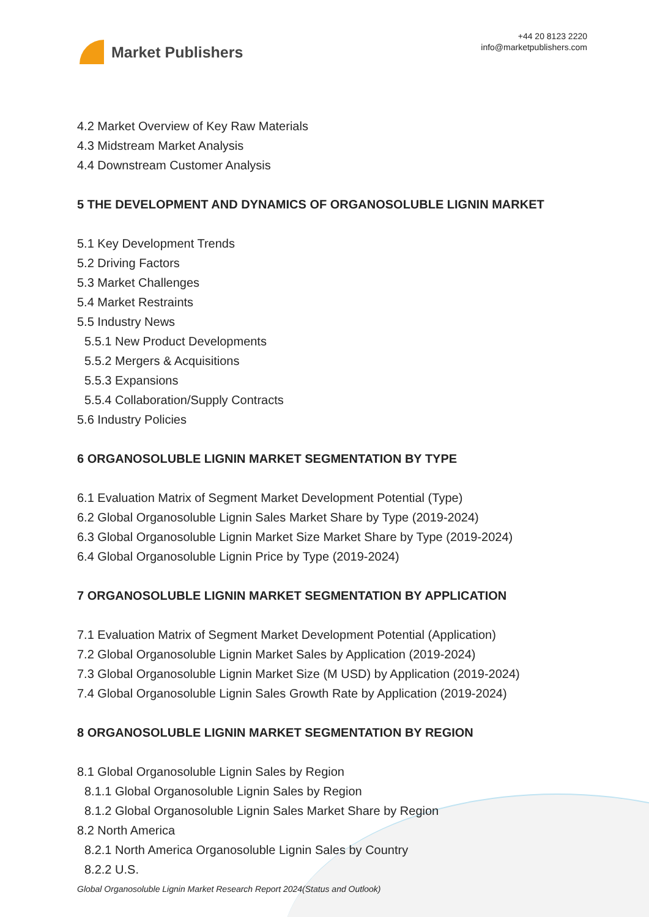Market Publishers
+44 20 8123 2220
info@marketpublishers.com
4.2 Market Overview of Key Raw Materials
4.3 Midstream Market Analysis
4.4 Downstream Customer Analysis
5 THE DEVELOPMENT AND DYNAMICS OF ORGANOSOLUBLE LIGNIN MARKET
5.1 Key Development Trends
5.2 Driving Factors
5.3 Market Challenges
5.4 Market Restraints
5.5 Industry News
5.5.1 New Product Developments
5.5.2 Mergers & Acquisitions
5.5.3 Expansions
5.5.4 Collaboration/Supply Contracts
5.6 Industry Policies
6 ORGANOSOLUBLE LIGNIN MARKET SEGMENTATION BY TYPE
6.1 Evaluation Matrix of Segment Market Development Potential (Type)
6.2 Global Organosoluble Lignin Sales Market Share by Type (2019-2024)
6.3 Global Organosoluble Lignin Market Size Market Share by Type (2019-2024)
6.4 Global Organosoluble Lignin Price by Type (2019-2024)
7 ORGANOSOLUBLE LIGNIN MARKET SEGMENTATION BY APPLICATION
7.1 Evaluation Matrix of Segment Market Development Potential (Application)
7.2 Global Organosoluble Lignin Market Sales by Application (2019-2024)
7.3 Global Organosoluble Lignin Market Size (M USD) by Application (2019-2024)
7.4 Global Organosoluble Lignin Sales Growth Rate by Application (2019-2024)
8 ORGANOSOLUBLE LIGNIN MARKET SEGMENTATION BY REGION
8.1 Global Organosoluble Lignin Sales by Region
8.1.1 Global Organosoluble Lignin Sales by Region
8.1.2 Global Organosoluble Lignin Sales Market Share by Region
8.2 North America
8.2.1 North America Organosoluble Lignin Sales by Country
8.2.2 U.S.
Global Organosoluble Lignin Market Research Report 2024(Status and Outlook)